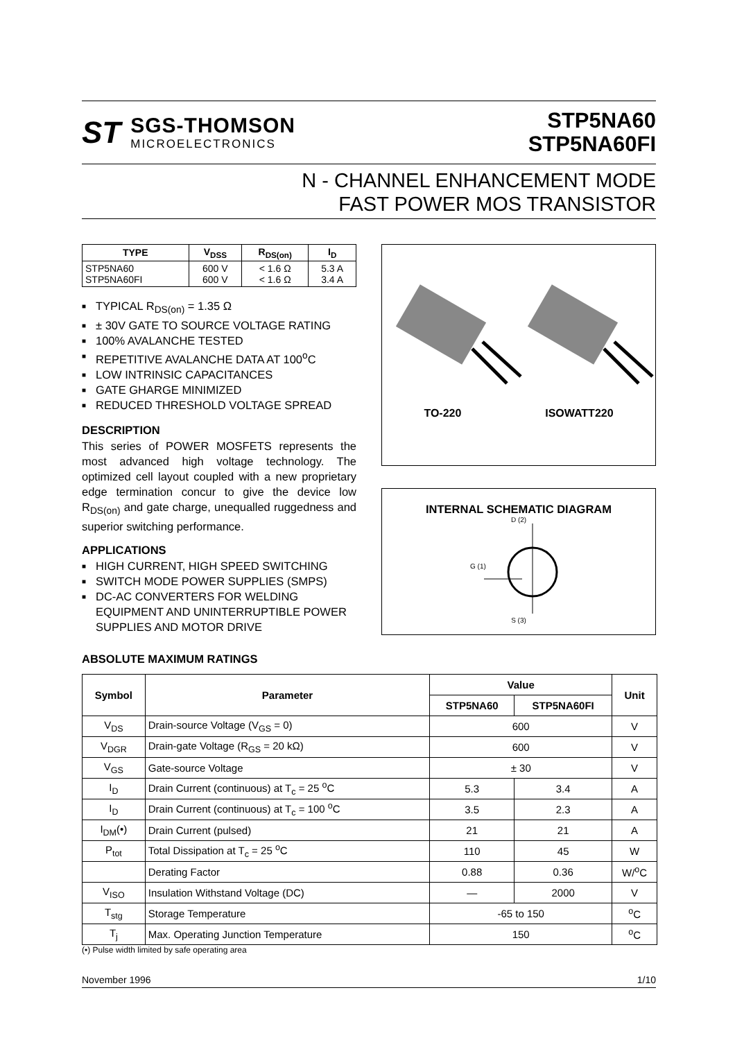ST
SGS-THOMSON
MICROELECTRONICS
STP5NA60
STP5NA60FI
N - CHANNEL ENHANCEMENT MODE
FAST POWER MOS TRANSISTOR
| TYPE | V<sub>DSS</sub> | R<sub>DS(on)</sub> | I<sub>D</sub> |
| --- | --- | --- | --- |
| STP5NA60 STP5NA60FI | 600 V 600 V | < 1.6 Ω < 1.6 Ω | 5.3 A 3.4 A |
■ TYPICAL R<sub>DS(on)</sub> = 1.35 Ω
■ ± 30V GATE TO SOURCE VOLTAGE RATING
■ 100% AVALANCHE TESTED
■ REPETITIVE AVALANCHE DATA AT 100<sup>o</sup>C
■ LOW INTRINSIC CAPACITANCES
■ GATE GHARGE MINIMIZED
■ REDUCED THRESHOLD VOLTAGE SPREAD
DESCRIPTION
This series of POWER MOSFETS represents the most advanced high voltage technology. The optimized cell layout coupled with a new proprietary edge termination concur to give the device low R<sub>DS(on)</sub> and gate charge, unequalled ruggedness and superior switching performance.
APPLICATIONS
■ HIGH CURRENT, HIGH SPEED SWITCHING
■ SWITCH MODE POWER SUPPLIES (SMPS)
■ DC-AC CONVERTERS FOR WELDING EQUIPMENT AND UNINTERRUPTIBLE POWER SUPPLIES AND MOTOR DRIVE
TO-220 ISOWATT220
INTERNAL SCHEMATIC DIAGRAM
D (2)
G (1)
S (3)
ABSOLUTE MAXIMUM RATINGS
| Symbol | Parameter | Value | | Unit |
| --- | --- | --- | --- | --- |
| | | STP5NA60 | STP5NA60FI | |
| V<sub>DS</sub> | Drain-source Voltage (V<sub>GS</sub> = 0) | 600 | | V |
| V<sub>DGR</sub> | Drain-gate Voltage (R<sub>GS</sub> = 20 kΩ) | 600 | | V |
| V<sub>GS</sub> | Gate-source Voltage | ± 30 | | V |
| I<sub>D</sub> | Drain Current (continuous) at T<sub>c</sub> = 25 <sup>o</sup>C | 5.3 | 3.4 | A |
| I<sub>D</sub> | Drain Current (continuous) at T<sub>c</sub> = 100 <sup>o</sup>C | 3.5 | 2.3 | A |
| I<sub>DM</sub>(•) | Drain Current (pulsed) | 21 | 21 | A |
| P<sub>tot</sub> | Total Dissipation at T<sub>c</sub> = 25 <sup>o</sup>C | 110 | 45 | W |
| | Derating Factor | 0.88 | 0.36 | W/<sup>o</sup>C |
| V<sub>ISO</sub> | Insulation Withstand Voltage (DC) | — | 2000 | V |
| T<sub>stg</sub> | Storage Temperature | -65 to 150 | | <sup>o</sup> C |
| T<sub>j</sub> | Max. Operating Junction Temperature | 150 | | <sup>o</sup> C |
(•) Pulse width limited by safe operating area
November 1996 1/10